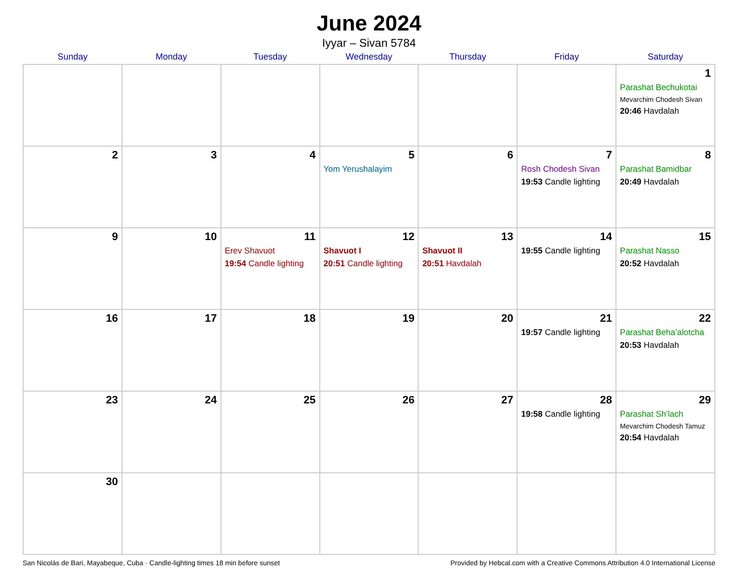June 2024
Iyyar – Sivan 5784
| Sunday | Monday | Tuesday | Wednesday | Thursday | Friday | Saturday |
| --- | --- | --- | --- | --- | --- | --- |
| | | | | | | 1 Parashat Bechukotai Mevarchim Chodesh Sivan 20:46 Havdalah |
| 2 | 3 | 4 | 5 Yom Yerushalayim | 6 | 7 Rosh Chodesh Sivan 19:53 Candle lighting | 8 Parashat Bamidbar 20:49 Havdalah |
| 9 | 10 | 11 Erev Shavuot 19:54 Candle lighting | 12 Shavuot I 20:51 Candle lighting | 13 Shavuot II 20:51 Havdalah | 14 19:55 Candle lighting | 15 Parashat Nasso 20:52 Havdalah |
| 16 | 17 | 18 | 19 | 20 | 21 19:57 Candle lighting | 22 Parashat Beha’alotcha 20:53 Havdalah |
| 23 | 24 | 25 | 26 | 27 | 28 19:58 Candle lighting | 29 Parashat Sh’lach Mevarchim Chodesh Tamuz 20:54 Havdalah |
| 30 | | | | | | |
San Nicolás de Bari, Mayabeque, Cuba · Candle-lighting times 18 min before sunset Provided by Hebcal.com with a Creative Commons Attribution 4.0 International License